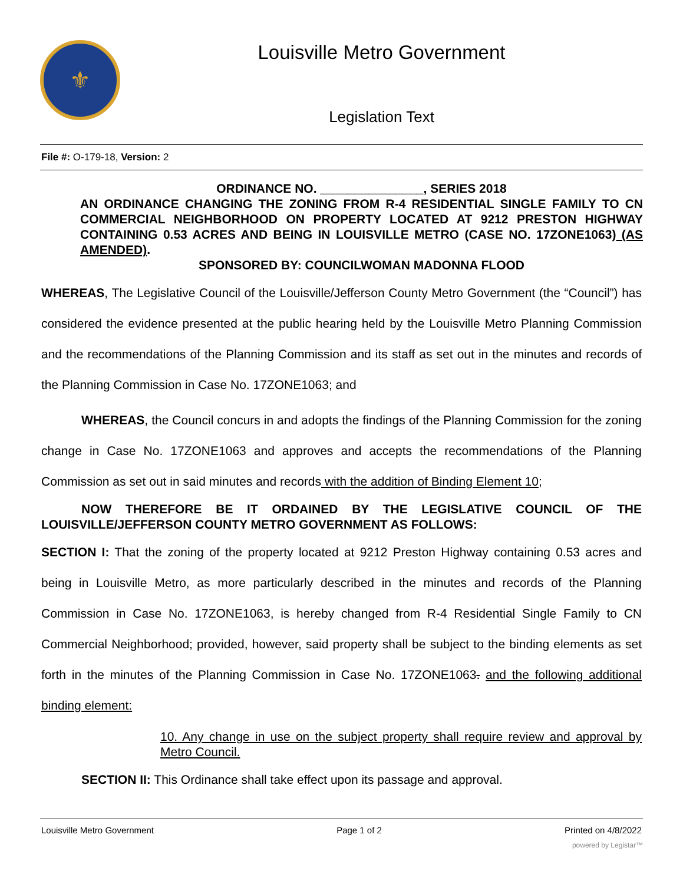⚜
Louisville Metro Government
Legislation Text
File #: O-179-18, Version: 2
ORDINANCE NO. _______________, SERIES 2018
AN ORDINANCE CHANGING THE ZONING FROM R-4 RESIDENTIAL SINGLE FAMILY TO CN COMMERCIAL NEIGHBORHOOD ON PROPERTY LOCATED AT 9212 PRESTON HIGHWAY CONTAINING 0.53 ACRES AND BEING IN LOUISVILLE METRO (CASE NO. 17ZONE1063) (AS AMENDED).
SPONSORED BY: COUNCILWOMAN MADONNA FLOOD
WHEREAS, The Legislative Council of the Louisville/Jefferson County Metro Government (the “Council”) has considered the evidence presented at the public hearing held by the Louisville Metro Planning Commission and the recommendations of the Planning Commission and its staff as set out in the minutes and records of the Planning Commission in Case No. 17ZONE1063; and
WHEREAS, the Council concurs in and adopts the findings of the Planning Commission for the zoning change in Case No. 17ZONE1063 and approves and accepts the recommendations of the Planning Commission as set out in said minutes and records with the addition of Binding Element 10;
NOW THEREFORE BE IT ORDAINED BY THE LEGISLATIVE COUNCIL OF THE LOUISVILLE/JEFFERSON COUNTY METRO GOVERNMENT AS FOLLOWS:
SECTION I: That the zoning of the property located at 9212 Preston Highway containing 0.53 acres and being in Louisville Metro, as more particularly described in the minutes and records of the Planning Commission in Case No. 17ZONE1063, is hereby changed from R-4 Residential Single Family to CN Commercial Neighborhood; provided, however, said property shall be subject to the binding elements as set forth in the minutes of the Planning Commission in Case No. 17ZONE1063. and the following additional binding element:
10. Any change in use on the subject property shall require review and approval by Metro Council.
SECTION II: This Ordinance shall take effect upon its passage and approval.
Louisville Metro Government Page 1 of 2 Printed on 4/8/2022
powered by Legistar™